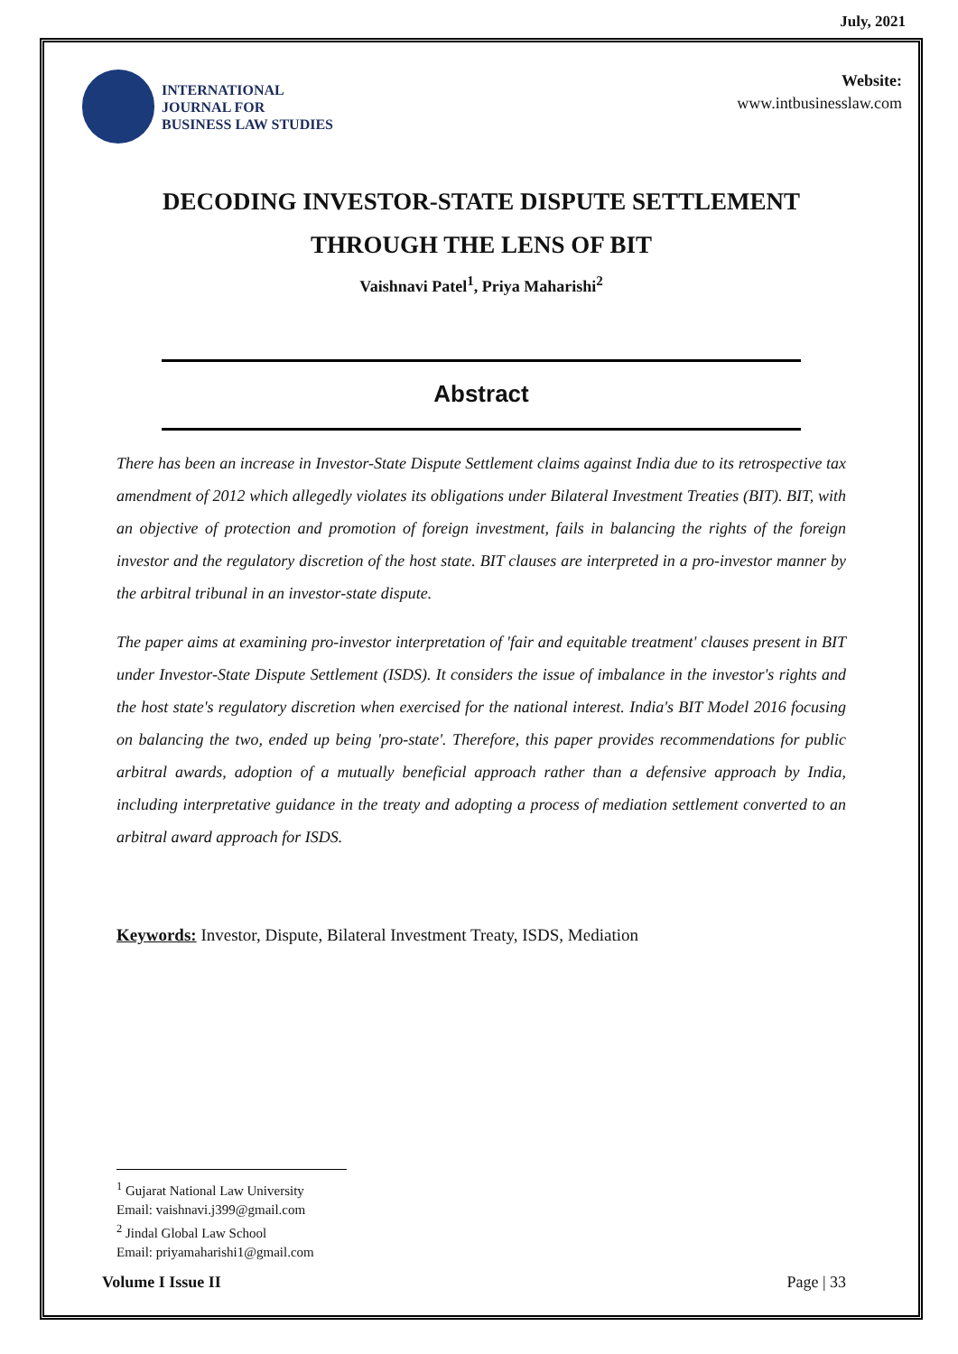July, 2021
INTERNATIONAL
JOURNAL FOR
BUSINESS LAW STUDIES
Website:
www.intbusinesslaw.com
DECODING INVESTOR-STATE DISPUTE SETTLEMENT THROUGH THE LENS OF BIT
Vaishnavi Patel<sup>1</sup>, Priya Maharishi<sup>2</sup>
Abstract
There has been an increase in Investor-State Dispute Settlement claims against India due to its retrospective tax amendment of 2012 which allegedly violates its obligations under Bilateral Investment Treaties (BIT). BIT, with an objective of protection and promotion of foreign investment, fails in balancing the rights of the foreign investor and the regulatory discretion of the host state. BIT clauses are interpreted in a pro-investor manner by the arbitral tribunal in an investor-state dispute.
The paper aims at examining pro-investor interpretation of 'fair and equitable treatment' clauses present in BIT under Investor-State Dispute Settlement (ISDS). It considers the issue of imbalance in the investor's rights and the host state's regulatory discretion when exercised for the national interest. India's BIT Model 2016 focusing on balancing the two, ended up being 'pro-state'. Therefore, this paper provides recommendations for public arbitral awards, adoption of a mutually beneficial approach rather than a defensive approach by India, including interpretative guidance in the treaty and adopting a process of mediation settlement converted to an arbitral award approach for ISDS.
Keywords: Investor, Dispute, Bilateral Investment Treaty, ISDS, Mediation
<sup>1</sup> Gujarat National Law University
Email: vaishnavi.j399@gmail.com
<sup>2</sup> Jindal Global Law School
Email: priyamaharishi1@gmail.com
Volume I Issue II Page | 33